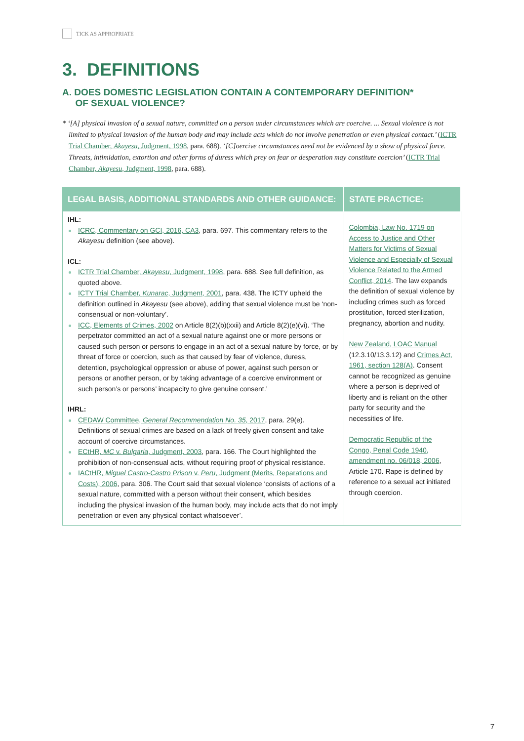TICK AS APPROPRIATE
3. DEFINITIONS
A. DOES DOMESTIC LEGISLATION CONTAIN A CONTEMPORARY DEFINITION*
OF SEXUAL VIOLENCE?
* ‘[A] physical invasion of a sexual nature, committed on a person under circumstances which are coercive. ... Sexual violence is not limited to physical invasion of the human body and may include acts which do not involve penetration or even physical contact.’ (ICTR Trial Chamber, Akayesu, Judgment, 1998, para. 688). ‘[C]oercive circumstances need not be evidenced by a show of physical force. Threats, intimidation, extortion and other forms of duress which prey on fear or desperation may constitute coercion’ (ICTR Trial Chamber, Akayesu, Judgment, 1998, para. 688).
| LEGAL BASIS, ADDITIONAL STANDARDS AND OTHER GUIDANCE: | STATE PRACTICE: |
| --- | --- |
| IHL: ICRC, Commentary on GCI, 2016, CA3 , para. 697. This commentary refers to the Akayesu definition (see above). ICL: ICTR Trial Chamber, Akayesu , Judgment, 1998 , para. 688. See full definition, as quoted above. ICTY Trial Chamber, Kunarac , Judgment, 2001 , para. 438. The ICTY upheld the definition outlined in Akayesu (see above), adding that sexual violence must be ‘non-consensual or non-voluntary’. ICC, Elements of Crimes, 2002 on Article 8(2)(b)(xxii) and Article 8(2)(e)(vi). ‘The perpetrator committed an act of a sexual nature against one or more persons or caused such person or persons to engage in an act of a sexual nature by force, or by threat of force or coercion, such as that caused by fear of violence, duress, detention, psychological oppression or abuse of power, against such person or persons or another person, or by taking advantage of a coercive environment or such person’s or persons’ incapacity to give genuine consent.’ IHRL: CEDAW Committee, General Recommendation No. 35 , 2017 , para. 29(e). Definitions of sexual crimes are based on a lack of freely given consent and take account of coercive circumstances. ECtHR, MC v. Bulgaria , Judgment, 2003 , para. 166. The Court highlighted the prohibition of non-consensual acts, without requiring proof of physical resistance. IACtHR, Miguel Castro-Castro Prison v. Peru , Judgment (Merits, Reparations and Costs), 2006 , para. 306. The Court said that sexual violence ‘consists of actions of a sexual nature, committed with a person without their consent, which besides including the physical invasion of the human body, may include acts that do not imply penetration or even any physical contact whatsoever’. | Colombia, Law No. 1719 on Access to Justice and Other Matters for Victims of Sexual Violence and Especially of Sexual Violence Related to the Armed Conflict, 2014 . The law expands the definition of sexual violence by including crimes such as forced prostitution, forced sterilization, pregnancy, abortion and nudity. New Zealand, LOAC Manual (12.3.10/13.3.12) and Crimes Act, 1961, section 128(A) . Consent cannot be recognized as genuine where a person is deprived of liberty and is reliant on the other party for security and the necessities of life. Democratic Republic of the Congo, Penal Code 1940, amendment no. 06/018, 2006 , Article 170. Rape is defined by reference to a sexual act initiated through coercion. |
7